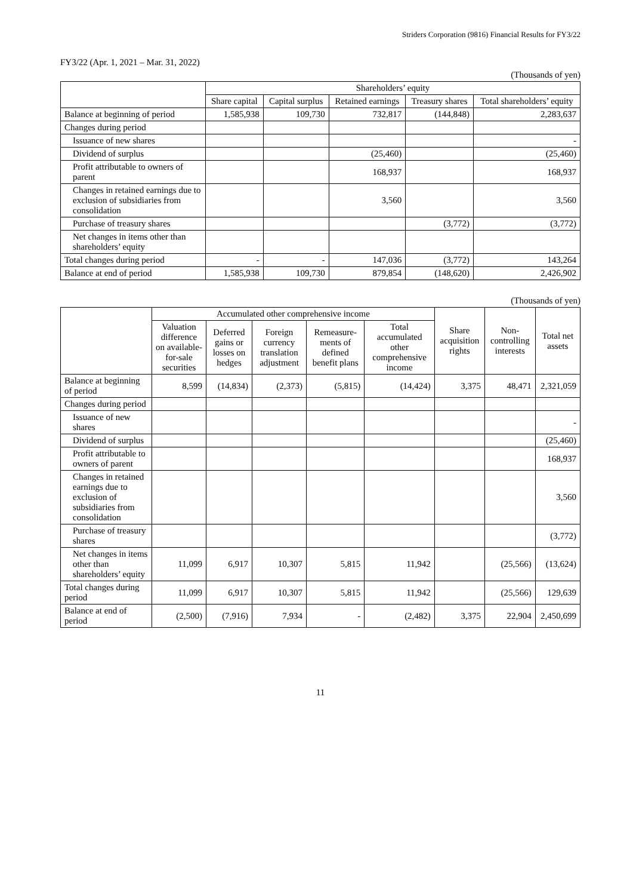Striders Corporation (9816) Financial Results for FY3/22
FY3/22 (Apr. 1, 2021 – Mar. 31, 2022)
(Thousands of yen)
| | Shareholders’ equity | | | | |
| --- | --- | --- | --- | --- | --- |
| | Share capital | Capital surplus | Retained earnings | Treasury shares | Total shareholders’ equity |
| Balance at beginning of period | 1,585,938 | 109,730 | 732,817 | (144,848) | 2,283,637 |
| Changes during period | | | | | |
| Issuance of new shares | | | | | - |
| Dividend of surplus | | | (25,460) | | (25,460) |
| Profit attributable to owners of parent | | | 168,937 | | 168,937 |
| Changes in retained earnings due to exclusion of subsidiaries from consolidation | | | 3,560 | | 3,560 |
| Purchase of treasury shares | | | | (3,772) | (3,772) |
| Net changes in items other than shareholders’ equity | | | | | |
| Total changes during period | - | - | 147,036 | (3,772) | 143,264 |
| Balance at end of period | 1,585,938 | 109,730 | 879,854 | (148,620) | 2,426,902 |
(Thousands of yen)
| | Accumulated other comprehensive income | | | | | Share acquisition rights | Non-controlling interests | Total net assets |
| --- | --- | --- | --- | --- | --- | --- | --- | --- |
| | Valuation difference on available-for-sale securities | Deferred gains or losses on hedges | Foreign currency translation adjustment | Remeasure-ments of defined benefit plans | Total accumulated other comprehensive income | | | |
| Balance at beginning of period | 8,599 | (14,834) | (2,373) | (5,815) | (14,424) | 3,375 | 48,471 | 2,321,059 |
| Changes during period | | | | | | | | |
| Issuance of new shares | | | | | | | | - |
| Dividend of surplus | | | | | | | | (25,460) |
| Profit attributable to owners of parent | | | | | | | | 168,937 |
| Changes in retained earnings due to exclusion of subsidiaries from consolidation | | | | | | | | 3,560 |
| Purchase of treasury shares | | | | | | | | (3,772) |
| Net changes in items other than shareholders’ equity | 11,099 | 6,917 | 10,307 | 5,815 | 11,942 | | (25,566) | (13,624) |
| Total changes during period | 11,099 | 6,917 | 10,307 | 5,815 | 11,942 | | (25,566) | 129,639 |
| Balance at end of period | (2,500) | (7,916) | 7,934 | - | (2,482) | 3,375 | 22,904 | 2,450,699 |
11